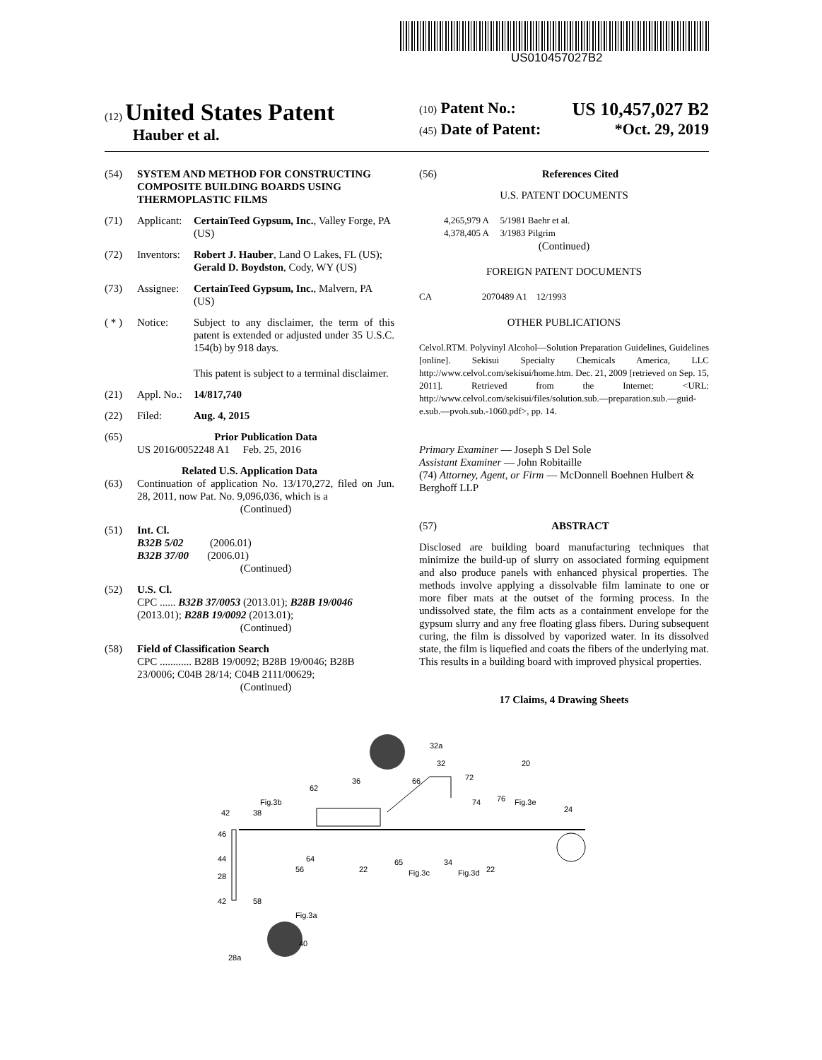US010457027B2
(12) United States Patent
Hauber et al.
(10) Patent No.: US 10,457,027 B2
(45) Date of Patent: *Oct. 29, 2019
(54) SYSTEM AND METHOD FOR CONSTRUCTING COMPOSITE BUILDING BOARDS USING THERMOPLASTIC FILMS
(71) Applicant:
CertainTeed Gypsum, Inc., Valley Forge, PA (US)
(72) Inventors:
Robert J. Hauber, Land O Lakes, FL (US); Gerald D. Boydston, Cody, WY (US)
(73) Assignee:
CertainTeed Gypsum, Inc., Malvern, PA (US)
( * ) Notice: Subject to any disclaimer, the term of this patent is extended or adjusted under 35 U.S.C. 154(b) by 918 days.
This patent is subject to a terminal disclaimer.
(21) Appl. No.:
14/817,740
(22) Filed: Aug. 4, 2015
(65) Prior Publication Data
US 2016/0052248 A1 Feb. 25, 2016
Related U.S. Application Data
(63) Continuation of application No. 13/170,272, filed on Jun. 28, 2011, now Pat. No. 9,096,036, which is a
(Continued)
(51) Int. Cl.
B32B 5/02 (2006.01)
B32B 37/00 (2006.01)
(Continued)
(52) U.S. Cl.
CPC ...... B32B 37/0053 (2013.01); B28B 19/0046 (2013.01); B28B 19/0092 (2013.01);
(Continued)
(58) Field of Classification Search
CPC ............ B28B 19/0092; B28B 19/0046; B28B 23/0006; C04B 28/14; C04B 2111/00629;
(Continued)
(56) References Cited
U.S. PATENT DOCUMENTS
4,265,979 A 5/1981 Baehr et al.
4,378,405 A 3/1983 Pilgrim
(Continued)
FOREIGN PATENT DOCUMENTS
CA 2070489 A1 12/1993
OTHER PUBLICATIONS
Celvol.RTM. Polyvinyl Alcohol—Solution Preparation Guidelines, Guidelines [online]. Sekisui Specialty Chemicals America, LLC http://www.celvol.com/sekisui/home.htm. Dec. 21, 2009 [retrieved on Sep. 15, 2011]. Retrieved from the Internet: <URL: http://www.celvol.com/sekisui/files/solution.sub.—preparation.sub.—guid-e.sub.—pvoh.sub.-1060.pdf>, pp. 14.
Primary Examiner — Joseph S Del Sole
Assistant Examiner — John Robitaille
(74) Attorney, Agent, or Firm — McDonnell Boehnen Hulbert & Berghoff LLP
(57) ABSTRACT
Disclosed are building board manufacturing techniques that minimize the build-up of slurry on associated forming equipment and also produce panels with enhanced physical properties. The methods involve applying a dissolvable film laminate to one or more fiber mats at the outset of the forming process. In the undissolved state, the film acts as a containment envelope for the gypsum slurry and any free floating glass fibers. During subsequent curing, the film is dissolved by vaporized water. In its dissolved state, the film is liquefied and coats the fibers of the underlying mat. This results in a building board with improved physical properties.
17 Claims, 4 Drawing Sheets
32a
32
20
Fig.3b
Fig.3e
Fig.3c
Fig.3d
Fig.3a
42
46
44
28
42
58
40
28a
22
22
56
64
65
34
36
62
66
72
74
76
24
38